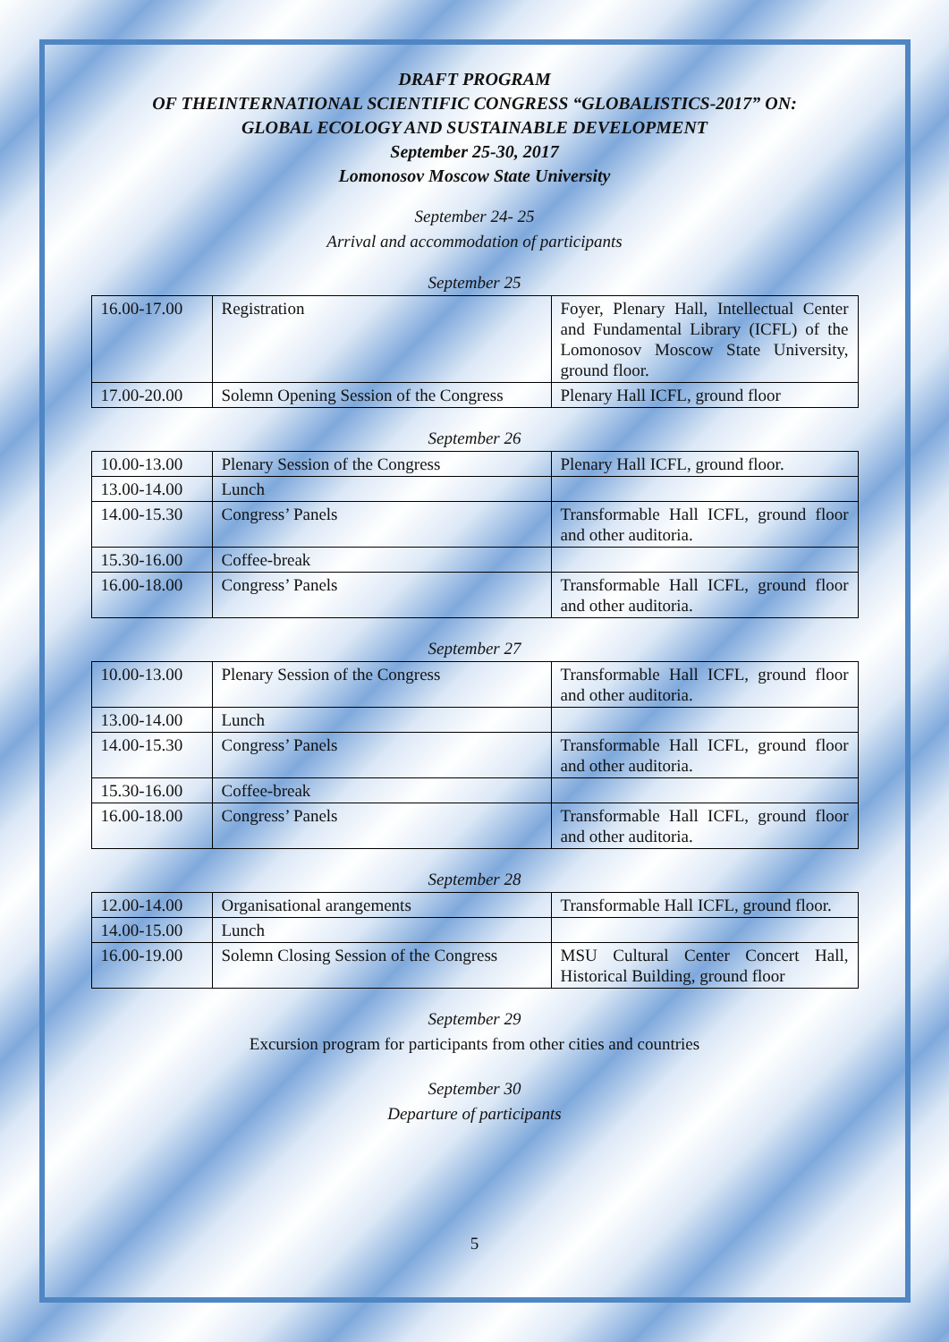DRAFT PROGRAM
OF THEINTERNATIONAL SCIENTIFIC CONGRESS “GLOBALISTICS-2017” ON:
GLOBAL ECOLOGY AND SUSTAINABLE DEVELOPMENT
September 25-30, 2017
Lomonosov Moscow State University
September 24- 25
Arrival and accommodation of participants
September 25
| 16.00-17.00 | Registration | Foyer, Plenary Hall, Intellectual Center and Fundamental Library (ICFL) of the Lomonosov Moscow State University, ground floor. |
| 17.00-20.00 | Solemn Opening Session of the Congress | Plenary Hall ICFL, ground floor |
September 26
| 10.00-13.00 | Plenary Session of the Congress | Plenary Hall ICFL, ground floor. |
| 13.00-14.00 | Lunch | |
| 14.00-15.30 | Congress’ Panels | Transformable Hall ICFL, ground floor and other auditoria. |
| 15.30-16.00 | Coffee-break | |
| 16.00-18.00 | Congress’ Panels | Transformable Hall ICFL, ground floor and other auditoria. |
September 27
| 10.00-13.00 | Plenary Session of the Congress | Transformable Hall ICFL, ground floor and other auditoria. |
| 13.00-14.00 | Lunch | |
| 14.00-15.30 | Congress’ Panels | Transformable Hall ICFL, ground floor and other auditoria. |
| 15.30-16.00 | Coffee-break | |
| 16.00-18.00 | Congress’ Panels | Transformable Hall ICFL, ground floor and other auditoria. |
September 28
| 12.00-14.00 | Organisational arangements | Transformable Hall ICFL, ground floor. |
| 14.00-15.00 | Lunch | |
| 16.00-19.00 | Solemn Closing Session of the Congress | MSU Cultural Center Concert Hall, Historical Building, ground floor |
September 29
Excursion program for participants from other cities and countries
September 30
Departure of participants
5